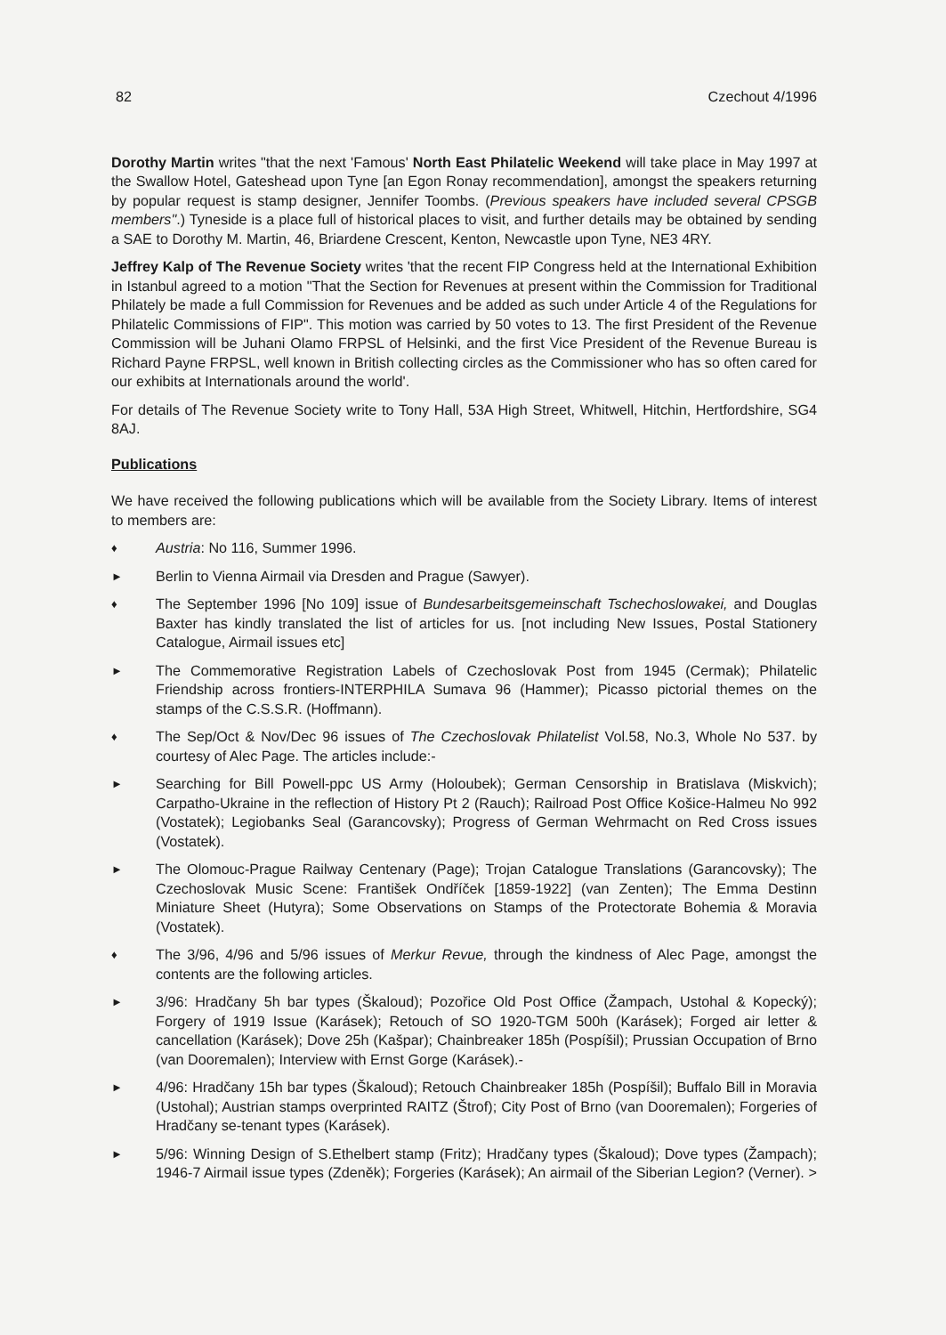82 Czechout 4/1996
Dorothy Martin writes "that the next 'Famous' North East Philatelic Weekend will take place in May 1997 at the Swallow Hotel, Gateshead upon Tyne [an Egon Ronay recommendation], amongst the speakers returning by popular request is stamp designer, Jennifer Toombs. (Previous speakers have included several CPSGB members".) Tyneside is a place full of historical places to visit, and further details may be obtained by sending a SAE to Dorothy M. Martin, 46, Briardene Crescent, Kenton, Newcastle upon Tyne, NE3 4RY.
Jeffrey Kalp of The Revenue Society writes 'that the recent FIP Congress held at the International Exhibition in Istanbul agreed to a motion "That the Section for Revenues at present within the Commission for Traditional Philately be made a full Commission for Revenues and be added as such under Article 4 of the Regulations for Philatelic Commissions of FIP". This motion was carried by 50 votes to 13. The first President of the Revenue Commission will be Juhani Olamo FRPSL of Helsinki, and the first Vice President of the Revenue Bureau is Richard Payne FRPSL, well known in British collecting circles as the Commissioner who has so often cared for our exhibits at Internationals around the world'.
For details of The Revenue Society write to Tony Hall, 53A High Street, Whitwell, Hitchin, Hertfordshire, SG4 8AJ.
Publications
We have received the following publications which will be available from the Society Library. Items of interest to members are:
♦ Austria: No 116, Summer 1996.
► Berlin to Vienna Airmail via Dresden and Prague (Sawyer).
♦ The September 1996 [No 109] issue of Bundesarbeitsgemeinschaft Tschechoslowakei, and Douglas Baxter has kindly translated the list of articles for us. [not including New Issues, Postal Stationery Catalogue, Airmail issues etc]
► The Commemorative Registration Labels of Czechoslovak Post from 1945 (Cermak); Philatelic Friendship across frontiers-INTERPHILA Sumava 96 (Hammer); Picasso pictorial themes on the stamps of the C.S.S.R. (Hoffmann).
♦ The Sep/Oct & Nov/Dec 96 issues of The Czechoslovak Philatelist Vol.58, No.3, Whole No 537. by courtesy of Alec Page. The articles include:-
► Searching for Bill Powell-ppc US Army (Holoubek); German Censorship in Bratislava (Miskvich); Carpatho-Ukraine in the reflection of History Pt 2 (Rauch); Railroad Post Office Košice-Halmeu No 992 (Vostatek); Legiobanks Seal (Garancovsky); Progress of German Wehrmacht on Red Cross issues (Vostatek).
► The Olomouc-Prague Railway Centenary (Page); Trojan Catalogue Translations (Garancovsky); The Czechoslovak Music Scene: František Ondříček [1859-1922] (van Zenten); The Emma Destinn Miniature Sheet (Hutyra); Some Observations on Stamps of the Protectorate Bohemia & Moravia (Vostatek).
♦ The 3/96, 4/96 and 5/96 issues of Merkur Revue, through the kindness of Alec Page, amongst the contents are the following articles.
► 3/96: Hradčany 5h bar types (Škaloud); Pozořice Old Post Office (Žampach, Ustohal & Kopecký); Forgery of 1919 Issue (Karásek); Retouch of SO 1920-TGM 500h (Karásek); Forged air letter & cancellation (Karásek); Dove 25h (Kašpar); Chainbreaker 185h (Pospíšil); Prussian Occupation of Brno (van Dooremalen); Interview with Ernst Gorge (Karásek).-
► 4/96: Hradčany 15h bar types (Škaloud); Retouch Chainbreaker 185h (Pospíšil); Buffalo Bill in Moravia (Ustohal); Austrian stamps overprinted RAITZ (Štrof); City Post of Brno (van Dooremalen); Forgeries of Hradčany se-tenant types (Karásek).
► 5/96: Winning Design of S.Ethelbert stamp (Fritz); Hradčany types (Škaloud); Dove types (Žampach); 1946-7 Airmail issue types (Zdeněk); Forgeries (Karásek); An airmail of the Siberian Legion? (Verner). >